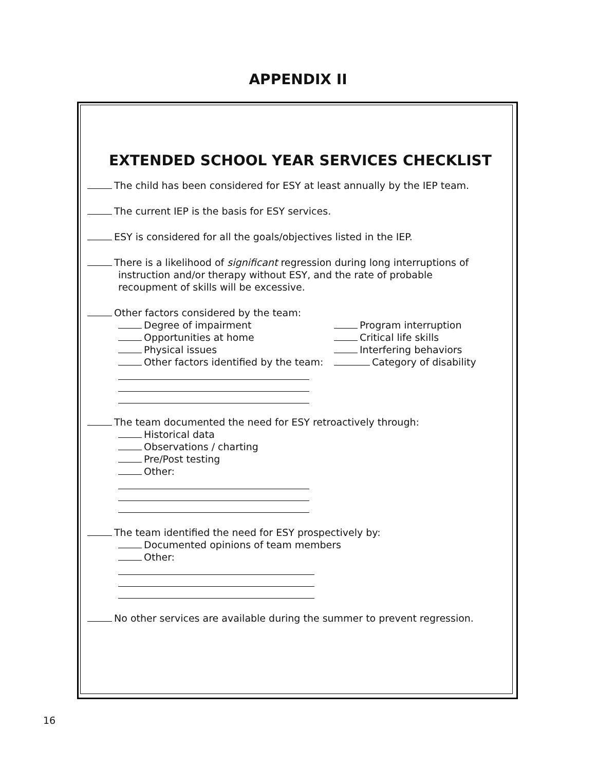APPENDIX II
EXTENDED SCHOOL YEAR SERVICES CHECKLIST
The child has been considered for ESY at least annually by the IEP team.
The current IEP is the basis for ESY services.
ESY is considered for all the goals/objectives listed in the IEP.
There is a likelihood of significant regression during long interruptions of
instruction and/or therapy without ESY, and the rate of probable
recoupment of skills will be excessive.
Other factors considered by the team:
Degree of impairment
Opportunities at home
Physical issues
Other factors identified by the team:
Program interruption
Critical life skills
Interfering behaviors
Category of disability
The team documented the need for ESY retroactively through:
Historical data
Observations / charting
Pre/Post testing
Other:
The team identified the need for ESY prospectively by:
Documented opinions of team members
Other:
No other services are available during the summer to prevent regression.
16